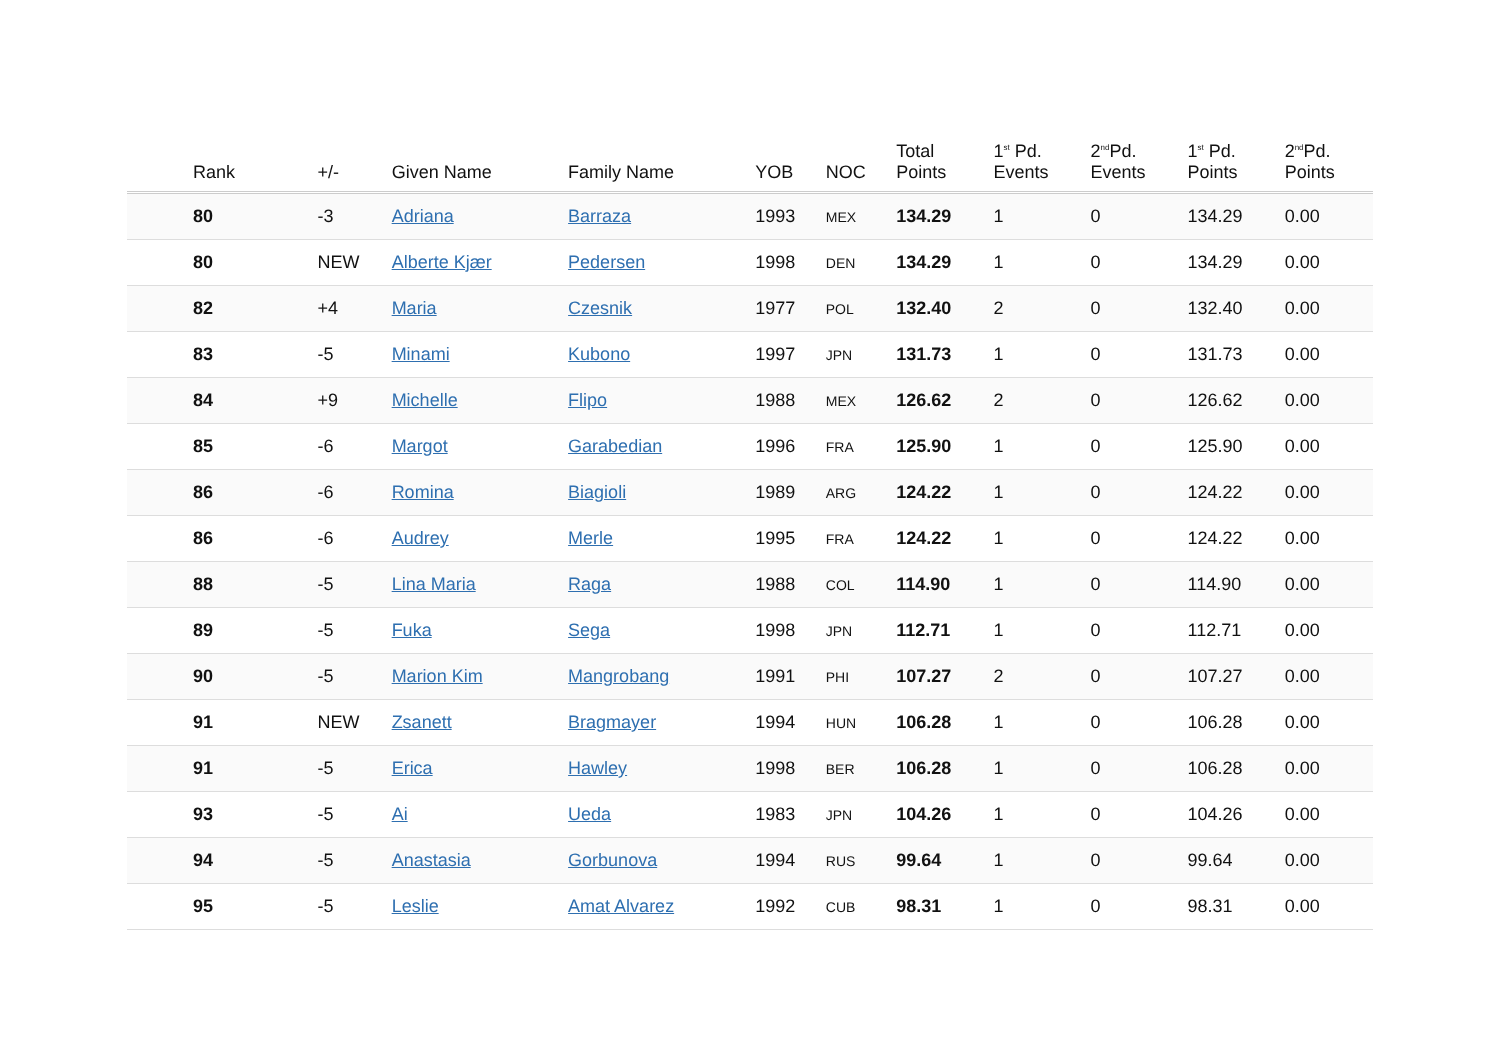| Rank | +/- | Given Name | Family Name | YOB | NOC | Total Points | 1<sup>st</sup> Pd. Events | 2<sup>nd</sup>Pd. Events | 1<sup>st</sup> Pd. Points | 2<sup>nd</sup>Pd. Points |
| --- | --- | --- | --- | --- | --- | --- | --- | --- | --- | --- |
| 80 | -3 | Adriana | Barraza | 1993 | MEX | 134.29 | 1 | 0 | 134.29 | 0.00 |
| 80 | NEW | Alberte Kjær | Pedersen | 1998 | DEN | 134.29 | 1 | 0 | 134.29 | 0.00 |
| 82 | +4 | Maria | Czesnik | 1977 | POL | 132.40 | 2 | 0 | 132.40 | 0.00 |
| 83 | -5 | Minami | Kubono | 1997 | JPN | 131.73 | 1 | 0 | 131.73 | 0.00 |
| 84 | +9 | Michelle | Flipo | 1988 | MEX | 126.62 | 2 | 0 | 126.62 | 0.00 |
| 85 | -6 | Margot | Garabedian | 1996 | FRA | 125.90 | 1 | 0 | 125.90 | 0.00 |
| 86 | -6 | Romina | Biagioli | 1989 | ARG | 124.22 | 1 | 0 | 124.22 | 0.00 |
| 86 | -6 | Audrey | Merle | 1995 | FRA | 124.22 | 1 | 0 | 124.22 | 0.00 |
| 88 | -5 | Lina Maria | Raga | 1988 | COL | 114.90 | 1 | 0 | 114.90 | 0.00 |
| 89 | -5 | Fuka | Sega | 1998 | JPN | 112.71 | 1 | 0 | 112.71 | 0.00 |
| 90 | -5 | Marion Kim | Mangrobang | 1991 | PHI | 107.27 | 2 | 0 | 107.27 | 0.00 |
| 91 | NEW | Zsanett | Bragmayer | 1994 | HUN | 106.28 | 1 | 0 | 106.28 | 0.00 |
| 91 | -5 | Erica | Hawley | 1998 | BER | 106.28 | 1 | 0 | 106.28 | 0.00 |
| 93 | -5 | Ai | Ueda | 1983 | JPN | 104.26 | 1 | 0 | 104.26 | 0.00 |
| 94 | -5 | Anastasia | Gorbunova | 1994 | RUS | 99.64 | 1 | 0 | 99.64 | 0.00 |
| 95 | -5 | Leslie | Amat Alvarez | 1992 | CUB | 98.31 | 1 | 0 | 98.31 | 0.00 |